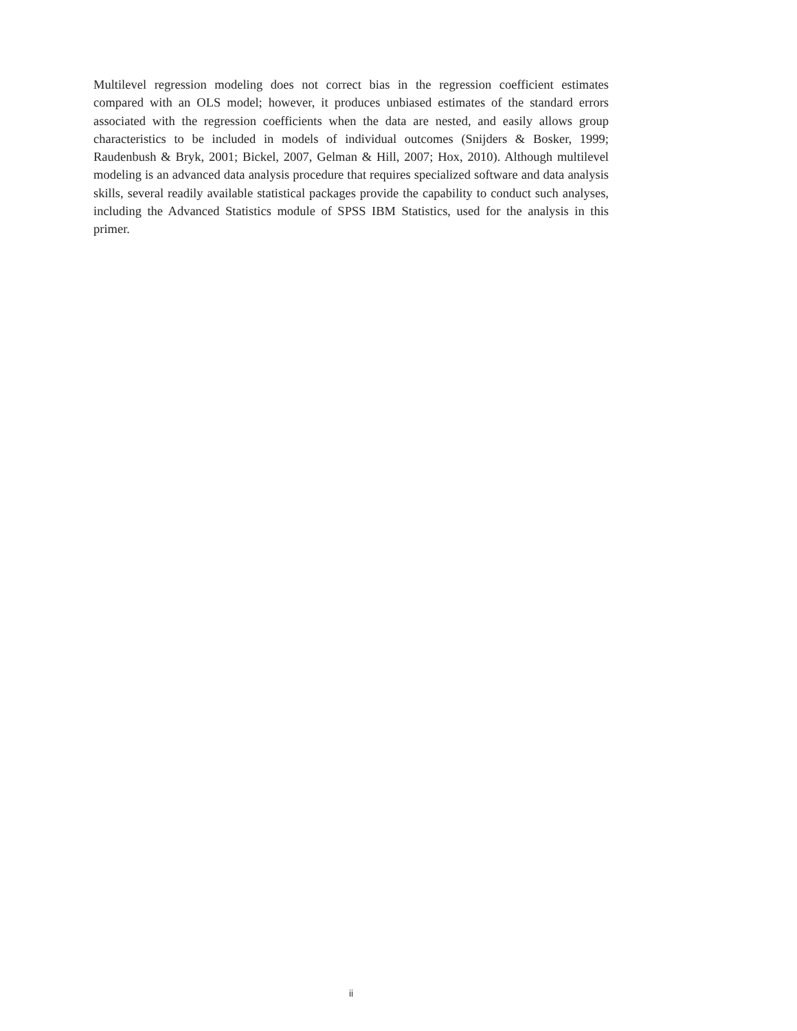Multilevel regression modeling does not correct bias in the regression coefficient estimates compared with an OLS model; however, it produces unbiased estimates of the standard errors associated with the regression coefficients when the data are nested, and easily allows group characteristics to be included in models of individual outcomes (Snijders & Bosker, 1999; Raudenbush & Bryk, 2001; Bickel, 2007, Gelman & Hill, 2007; Hox, 2010). Although multilevel modeling is an advanced data analysis procedure that requires specialized software and data analysis skills, several readily available statistical packages provide the capability to conduct such analyses, including the Advanced Statistics module of SPSS IBM Statistics, used for the analysis in this primer.
ii